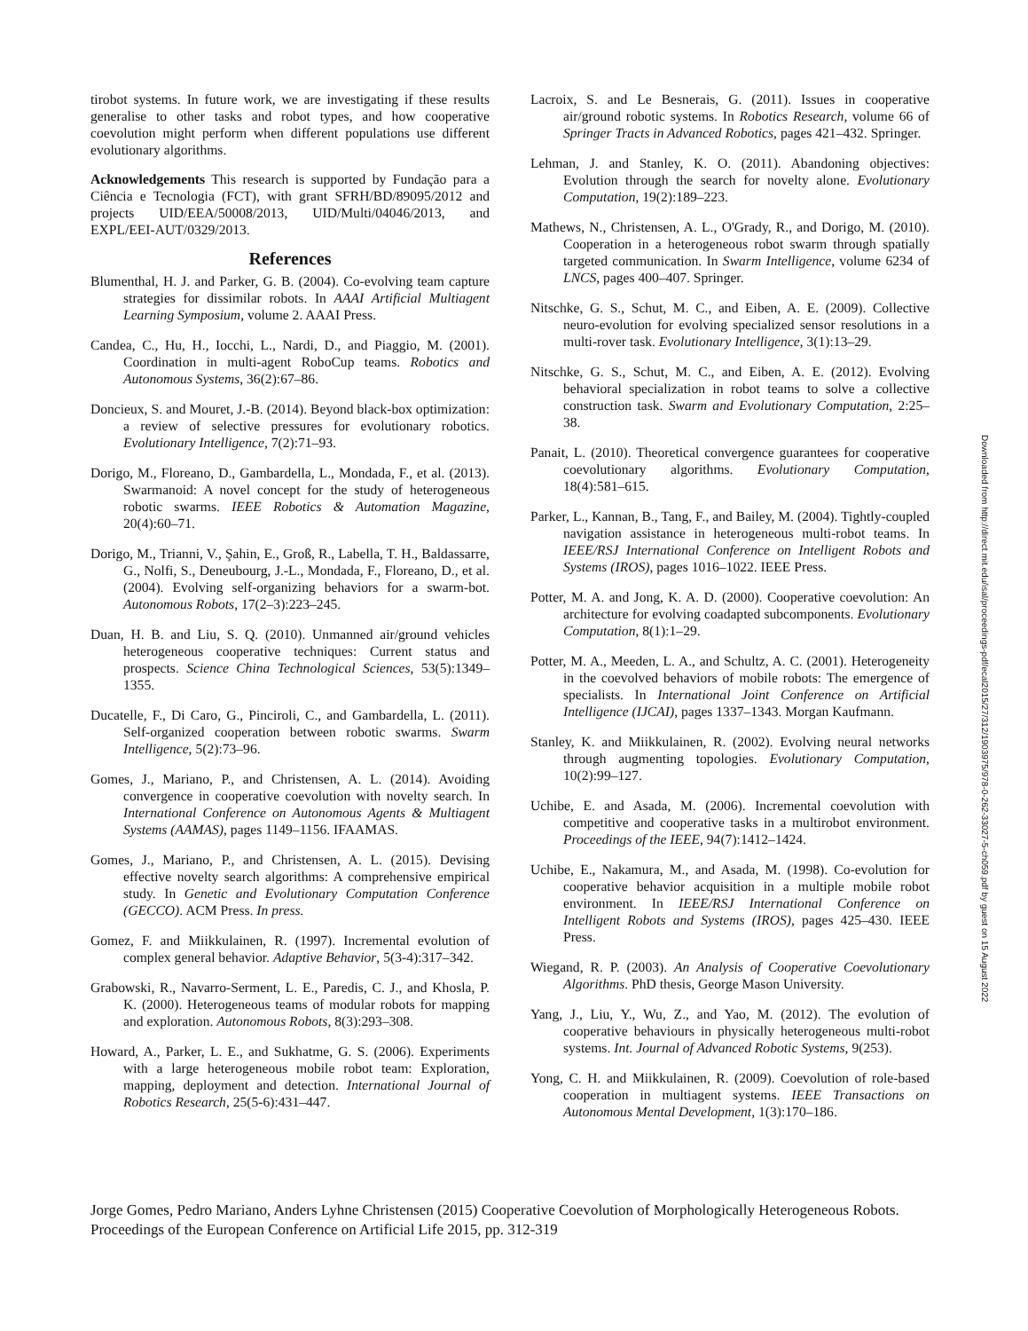tirobot systems. In future work, we are investigating if these results generalise to other tasks and robot types, and how cooperative coevolution might perform when different populations use different evolutionary algorithms.
Acknowledgements This research is supported by Fundação para a Ciência e Tecnologia (FCT), with grant SFRH/BD/89095/2012 and projects UID/EEA/50008/2013, UID/Multi/04046/2013, and EXPL/EEI-AUT/0329/2013.
References
Blumenthal, H. J. and Parker, G. B. (2004). Co-evolving team capture strategies for dissimilar robots. In AAAI Artificial Multiagent Learning Symposium, volume 2. AAAI Press.
Candea, C., Hu, H., Iocchi, L., Nardi, D., and Piaggio, M. (2001). Coordination in multi-agent RoboCup teams. Robotics and Autonomous Systems, 36(2):67–86.
Doncieux, S. and Mouret, J.-B. (2014). Beyond black-box optimization: a review of selective pressures for evolutionary robotics. Evolutionary Intelligence, 7(2):71–93.
Dorigo, M., Floreano, D., Gambardella, L., Mondada, F., et al. (2013). Swarmanoid: A novel concept for the study of heterogeneous robotic swarms. IEEE Robotics & Automation Magazine, 20(4):60–71.
Dorigo, M., Trianni, V., Şahin, E., Groß, R., Labella, T. H., Baldassarre, G., Nolfi, S., Deneubourg, J.-L., Mondada, F., Floreano, D., et al. (2004). Evolving self-organizing behaviors for a swarm-bot. Autonomous Robots, 17(2–3):223–245.
Duan, H. B. and Liu, S. Q. (2010). Unmanned air/ground vehicles heterogeneous cooperative techniques: Current status and prospects. Science China Technological Sciences, 53(5):1349–1355.
Ducatelle, F., Di Caro, G., Pinciroli, C., and Gambardella, L. (2011). Self-organized cooperation between robotic swarms. Swarm Intelligence, 5(2):73–96.
Gomes, J., Mariano, P., and Christensen, A. L. (2014). Avoiding convergence in cooperative coevolution with novelty search. In International Conference on Autonomous Agents & Multiagent Systems (AAMAS), pages 1149–1156. IFAAMAS.
Gomes, J., Mariano, P., and Christensen, A. L. (2015). Devising effective novelty search algorithms: A comprehensive empirical study. In Genetic and Evolutionary Computation Conference (GECCO). ACM Press. In press.
Gomez, F. and Miikkulainen, R. (1997). Incremental evolution of complex general behavior. Adaptive Behavior, 5(3-4):317–342.
Grabowski, R., Navarro-Serment, L. E., Paredis, C. J., and Khosla, P. K. (2000). Heterogeneous teams of modular robots for mapping and exploration. Autonomous Robots, 8(3):293–308.
Howard, A., Parker, L. E., and Sukhatme, G. S. (2006). Experiments with a large heterogeneous mobile robot team: Exploration, mapping, deployment and detection. International Journal of Robotics Research, 25(5-6):431–447.
Lacroix, S. and Le Besnerais, G. (2011). Issues in cooperative air/ground robotic systems. In Robotics Research, volume 66 of Springer Tracts in Advanced Robotics, pages 421–432. Springer.
Lehman, J. and Stanley, K. O. (2011). Abandoning objectives: Evolution through the search for novelty alone. Evolutionary Computation, 19(2):189–223.
Mathews, N., Christensen, A. L., O'Grady, R., and Dorigo, M. (2010). Cooperation in a heterogeneous robot swarm through spatially targeted communication. In Swarm Intelligence, volume 6234 of LNCS, pages 400–407. Springer.
Nitschke, G. S., Schut, M. C., and Eiben, A. E. (2009). Collective neuro-evolution for evolving specialized sensor resolutions in a multi-rover task. Evolutionary Intelligence, 3(1):13–29.
Nitschke, G. S., Schut, M. C., and Eiben, A. E. (2012). Evolving behavioral specialization in robot teams to solve a collective construction task. Swarm and Evolutionary Computation, 2:25–38.
Panait, L. (2010). Theoretical convergence guarantees for cooperative coevolutionary algorithms. Evolutionary Computation, 18(4):581–615.
Parker, L., Kannan, B., Tang, F., and Bailey, M. (2004). Tightly-coupled navigation assistance in heterogeneous multi-robot teams. In IEEE/RSJ International Conference on Intelligent Robots and Systems (IROS), pages 1016–1022. IEEE Press.
Potter, M. A. and Jong, K. A. D. (2000). Cooperative coevolution: An architecture for evolving coadapted subcomponents. Evolutionary Computation, 8(1):1–29.
Potter, M. A., Meeden, L. A., and Schultz, A. C. (2001). Heterogeneity in the coevolved behaviors of mobile robots: The emergence of specialists. In International Joint Conference on Artificial Intelligence (IJCAI), pages 1337–1343. Morgan Kaufmann.
Stanley, K. and Miikkulainen, R. (2002). Evolving neural networks through augmenting topologies. Evolutionary Computation, 10(2):99–127.
Uchibe, E. and Asada, M. (2006). Incremental coevolution with competitive and cooperative tasks in a multirobot environment. Proceedings of the IEEE, 94(7):1412–1424.
Uchibe, E., Nakamura, M., and Asada, M. (1998). Co-evolution for cooperative behavior acquisition in a multiple mobile robot environment. In IEEE/RSJ International Conference on Intelligent Robots and Systems (IROS), pages 425–430. IEEE Press.
Wiegand, R. P. (2003). An Analysis of Cooperative Coevolutionary Algorithms. PhD thesis, George Mason University.
Yang, J., Liu, Y., Wu, Z., and Yao, M. (2012). The evolution of cooperative behaviours in physically heterogeneous multi-robot systems. Int. Journal of Advanced Robotic Systems, 9(253).
Yong, C. H. and Miikkulainen, R. (2009). Coevolution of role-based cooperation in multiagent systems. IEEE Transactions on Autonomous Mental Development, 1(3):170–186.
Jorge Gomes, Pedro Mariano, Anders Lyhne Christensen (2015) Cooperative Coevolution of Morphologically Heterogeneous Robots. Proceedings of the European Conference on Artificial Life 2015, pp. 312-319
Downloaded from http://direct.mit.edu/isal/proceedings-pdf/ecal2015/27/312/1903975/978-0-262-33027-5-ch059.pdf by guest on 15 August 2022